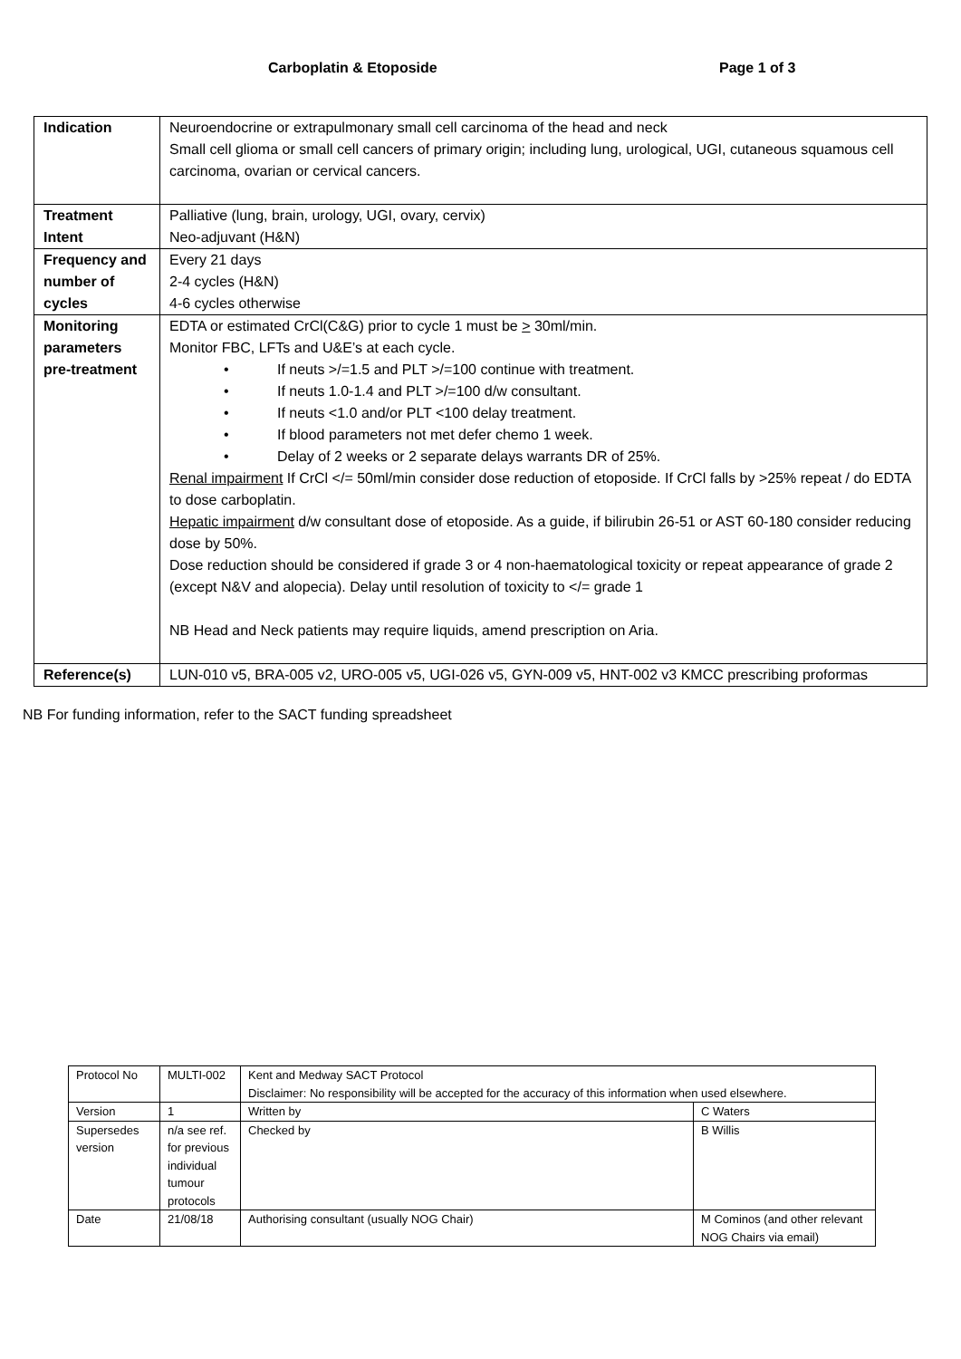Carboplatin & Etoposide Page 1 of 3
| Indication | Neuroendocrine or extrapulmonary small cell carcinoma of the head and neck Small cell glioma or small cell cancers of primary origin; including lung, urological, UGI, cutaneous squamous cell carcinoma, ovarian or cervical cancers. |
| Treatment Intent | Palliative (lung, brain, urology, UGI, ovary, cervix) Neo-adjuvant (H&N) |
| Frequency and number of cycles | Every 21 days 2-4 cycles (H&N) 4-6 cycles otherwise |
| Monitoring parameters pre-treatment | EDTA or estimated CrCl(C&G) prior to cycle 1 must be > 30ml/min. Monitor FBC, LFTs and U&E’s at each cycle. • If neuts >/=1.5 and PLT >/=100 continue with treatment. • If neuts 1.0-1.4 and PLT >/=100 d/w consultant. • If neuts <1.0 and/or PLT <100 delay treatment. • If blood parameters not met defer chemo 1 week. • Delay of 2 weeks or 2 separate delays warrants DR of 25%. Renal impairment If CrCl </= 50ml/min consider dose reduction of etoposide. If CrCl falls by >25% repeat / do EDTA to dose carboplatin. Hepatic impairment d/w consultant dose of etoposide. As a guide, if bilirubin 26-51 or AST 60-180 consider reducing dose by 50%. Dose reduction should be considered if grade 3 or 4 non-haematological toxicity or repeat appearance of grade 2 (except N&V and alopecia). Delay until resolution of toxicity to </= grade 1 NB Head and Neck patients may require liquids, amend prescription on Aria. |
| Reference(s) | LUN-010 v5, BRA-005 v2, URO-005 v5, UGI-026 v5, GYN-009 v5, HNT-002 v3 KMCC prescribing proformas |
NB For funding information, refer to the SACT funding spreadsheet
| Protocol No | MULTI-002 | Kent and Medway SACT Protocol Disclaimer: No responsibility will be accepted for the accuracy of this information when used elsewhere. | |
| Version | 1 | Written by | C Waters |
| Supersedes version | n/a see ref. for previous individual tumour protocols | Checked by | B Willis |
| Date | 21/08/18 | Authorising consultant (usually NOG Chair) | M Cominos (and other relevant NOG Chairs via email) |